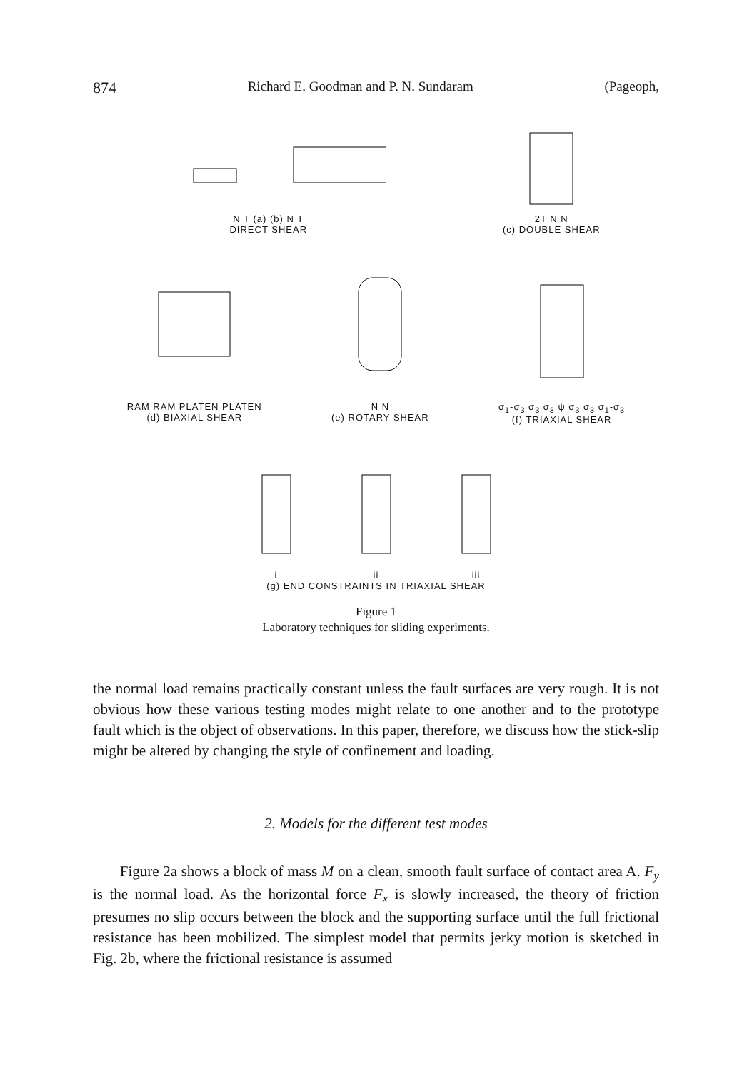874 Richard E. Goodman and P. N. Sundaram (Pageoph,
N T (a) (b) N T
DIRECT SHEAR
2T N N
(c) DOUBLE SHEAR
RAM RAM PLATEN PLATEN
(d) BIAXIAL SHEAR
N N
(e) ROTARY SHEAR
σ<sub>1</sub>-σ<sub>3</sub> σ<sub>3</sub> σ<sub>3</sub> ψ σ<sub>3</sub> σ<sub>3</sub> σ<sub>1</sub>-σ<sub>3</sub>
(f) TRIAXIAL SHEAR
i
ii
iii
(g) END CONSTRAINTS IN TRIAXIAL SHEAR
Figure 1
Laboratory techniques for sliding experiments.
the normal load remains practically constant unless the fault surfaces are very rough. It is not obvious how these various testing modes might relate to one another and to the prototype fault which is the object of observations. In this paper, therefore, we discuss how the stick-slip might be altered by changing the style of confinement and loading.
2. Models for the different test modes
Figure 2a shows a block of mass M on a clean, smooth fault surface of contact area A. F<sub>y</sub> is the normal load. As the horizontal force F<sub>x</sub> is slowly increased, the theory of friction presumes no slip occurs between the block and the supporting surface until the full frictional resistance has been mobilized. The simplest model that permits jerky motion is sketched in Fig. 2b, where the frictional resistance is assumed